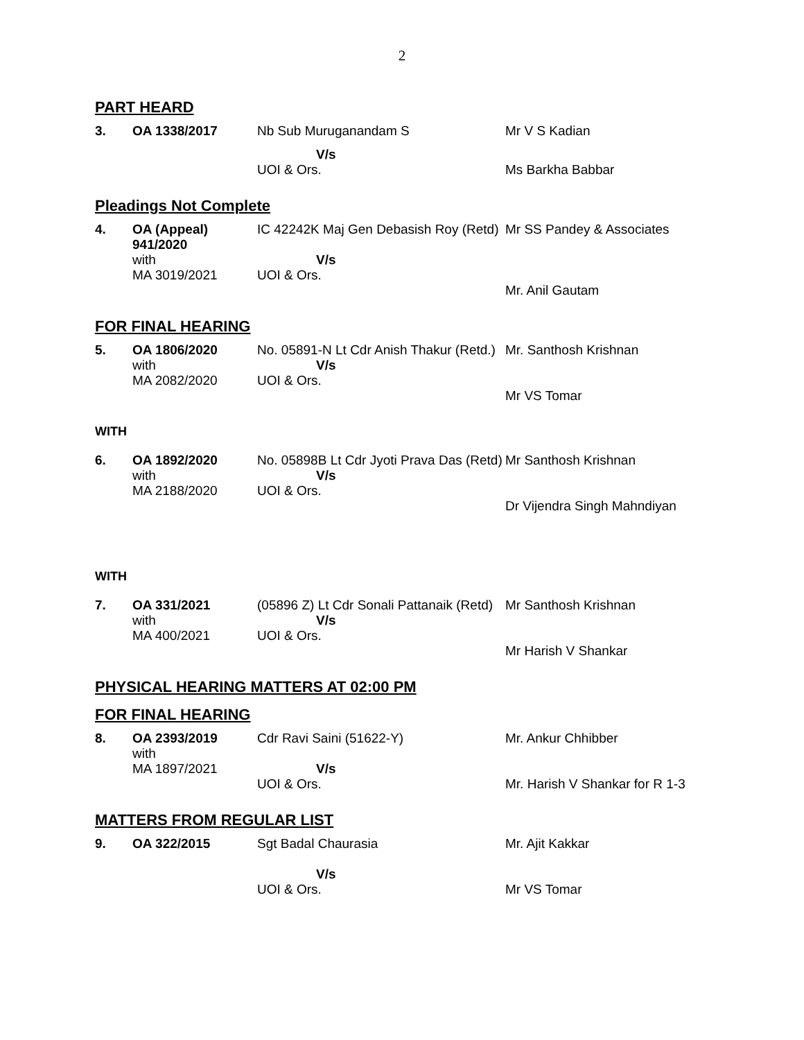2
PART HEARD
| 3. | OA 1338/2017 | Nb Sub Muruganandam S | Mr V S Kadian |
| | | V/s UOI & Ors. | Ms Barkha Babbar |
Pleadings Not Complete
| 4. | OA (Appeal) 941/2020 with MA 3019/2021 | IC 42242K Maj Gen Debasish Roy (Retd) V/s UOI & Ors. | Mr SS Pandey & Associates Mr. Anil Gautam |
FOR FINAL HEARING
| 5. | OA 1806/2020 with MA 2082/2020 | No. 05891-N Lt Cdr Anish Thakur (Retd.) V/s UOI & Ors. | Mr. Santhosh Krishnan Mr VS Tomar |
WITH
| 6. | OA 1892/2020 with MA 2188/2020 | No. 05898B Lt Cdr Jyoti Prava Das (Retd) V/s UOI & Ors. | Mr Santhosh Krishnan Dr Vijendra Singh Mahndiyan |
WITH
| 7. | OA 331/2021 with MA 400/2021 | (05896 Z) Lt Cdr Sonali Pattanaik (Retd) V/s UOI & Ors. | Mr Santhosh Krishnan Mr Harish V Shankar |
PHYSICAL HEARING MATTERS AT 02:00 PM
FOR FINAL HEARING
| 8. | OA 2393/2019 with MA 1897/2021 | Cdr Ravi Saini (51622-Y) V/s UOI & Ors. | Mr. Ankur Chhibber Mr. Harish V Shankar for R 1-3 |
MATTERS FROM REGULAR LIST
| 9. | OA 322/2015 | Sgt Badal Chaurasia V/s UOI & Ors. | Mr. Ajit Kakkar Mr VS Tomar |